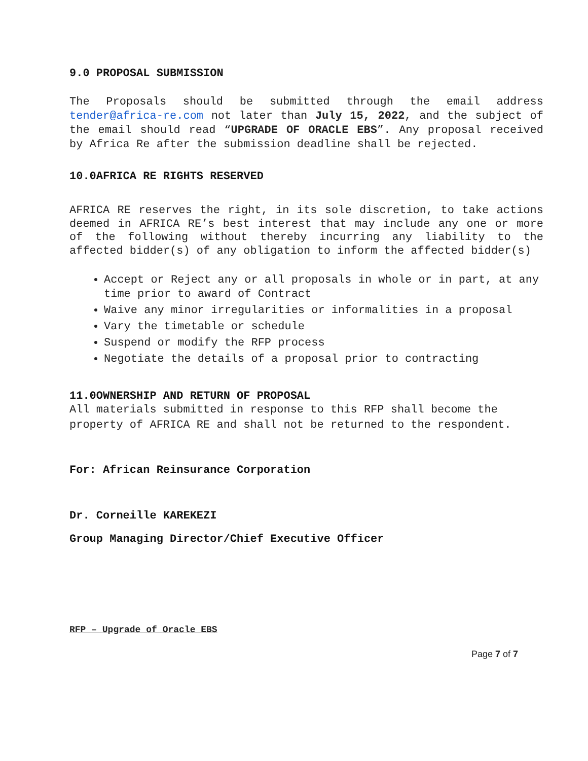9.0 PROPOSAL SUBMISSION
The Proposals should be submitted through the email address tender@africa-re.com not later than July 15, 2022, and the subject of the email should read “UPGRADE OF ORACLE EBS”. Any proposal received by Africa Re after the submission deadline shall be rejected.
10.0AFRICA RE RIGHTS RESERVED
AFRICA RE reserves the right, in its sole discretion, to take actions deemed in AFRICA RE’s best interest that may include any one or more of the following without thereby incurring any liability to the affected bidder(s) of any obligation to inform the affected bidder(s)
Accept or Reject any or all proposals in whole or in part, at any time prior to award of Contract
Waive any minor irregularities or informalities in a proposal
Vary the timetable or schedule
Suspend or modify the RFP process
Negotiate the details of a proposal prior to contracting
11.0OWNERSHIP AND RETURN OF PROPOSAL
All materials submitted in response to this RFP shall become the property of AFRICA RE and shall not be returned to the respondent.
For: African Reinsurance Corporation
Dr. Corneille KAREKEZI
Group Managing Director/Chief Executive Officer
RFP – Upgrade of Oracle EBS
Page 7 of 7